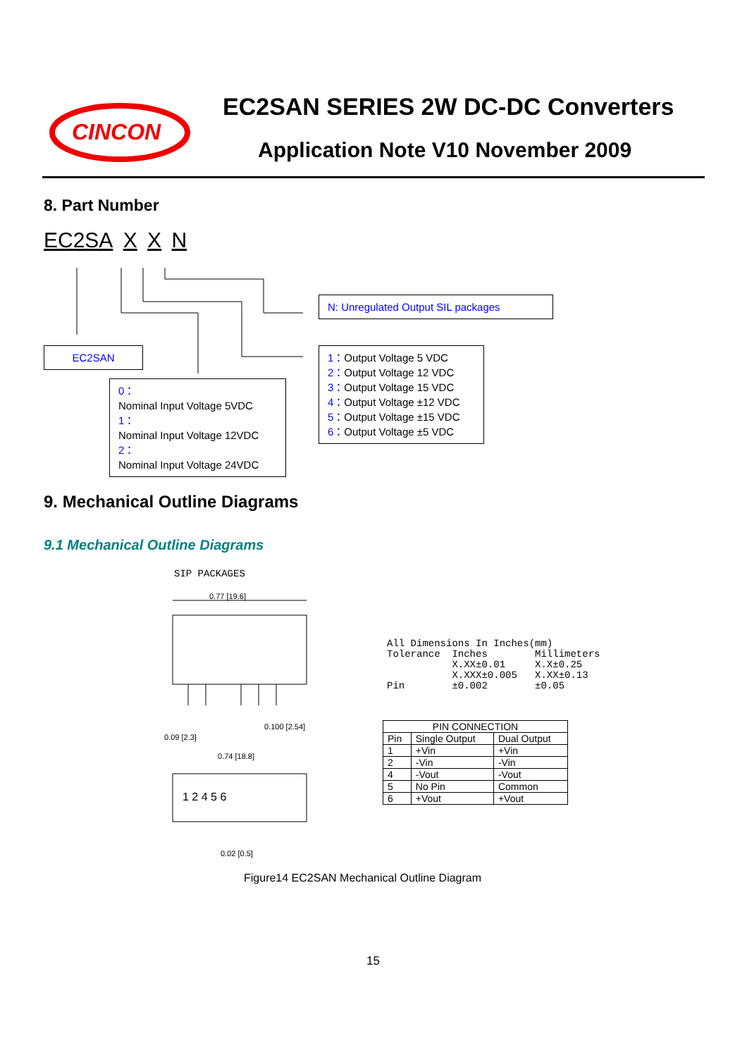CINCON
EC2SAN SERIES 2W DC-DC Converters
Application Note V10 November 2009
8. Part Number
EC2SA X X N
N: Unregulated Output SIL packages
EC2SAN
0：
Nominal Input Voltage 5VDC
1：
Nominal Input Voltage 12VDC
2：
Nominal Input Voltage 24VDC
1：Output Voltage 5 VDC
2：Output Voltage 12 VDC
3：Output Voltage 15 VDC
4：Output Voltage ±12 VDC
5：Output Voltage ±15 VDC
6：Output Voltage ±5 VDC
9. Mechanical Outline Diagrams
9.1 Mechanical Outline Diagrams
SIP PACKAGES
0.77 [19.6]
0.09 [2.3]
0.100 [2.54]
0.74 [18.8]
1 2 4 5 6
0.02 [0.5]
All Dimensions In Inches(mm) Tolerance Inches Millimeters X.XX±0.01 X.X±0.25 X.XXX±0.005 X.XX±0.13 Pin ±0.002 ±0.05
| PIN CONNECTION | | |
| --- | --- | --- |
| Pin | Single Output | Dual Output |
| 1 | +Vin | +Vin |
| 2 | -Vin | -Vin |
| 4 | -Vout | -Vout |
| 5 | No Pin | Common |
| 6 | +Vout | +Vout |
Figure14 EC2SAN Mechanical Outline Diagram
15